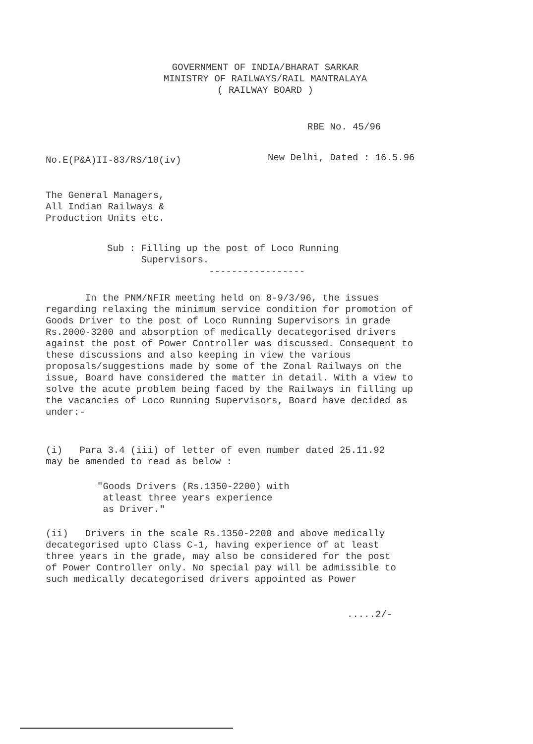GOVERNMENT OF INDIA/BHARAT SARKAR
MINISTRY OF RAILWAYS/RAIL MANTRALAYA
( RAILWAY BOARD )
RBE No. 45/96
No.E(P&A)II-83/RS/10(iv) New Delhi, Dated : 16.5.96
The General Managers,
All Indian Railways &
Production Units etc.
Sub : Filling up the post of Loco Running
Supervisors.
-----------------
In the PNM/NFIR meeting held on 8-9/3/96, the issues regarding relaxing the minimum service condition for promotion of Goods Driver to the post of Loco Running Supervisors in grade Rs.2000-3200 and absorption of medically decategorised drivers against the post of Power Controller was discussed. Consequent to these discussions and also keeping in view the various proposals/suggestions made by some of the Zonal Railways on the issue, Board have considered the matter in detail. With a view to solve the acute problem being faced by the Railways in filling up the vacancies of Loco Running Supervisors, Board have decided as under:-
(i) Para 3.4 (iii) of letter of even number dated 25.11.92 may be amended to read as below :
"Goods Drivers (Rs.1350-2200) with
atleast three years experience
as Driver."
(ii) Drivers in the scale Rs.1350-2200 and above medically decategorised upto Class C-1, having experience of at least three years in the grade, may also be considered for the post of Power Controller only. No special pay will be admissible to such medically decategorised drivers appointed as Power
.....2/-